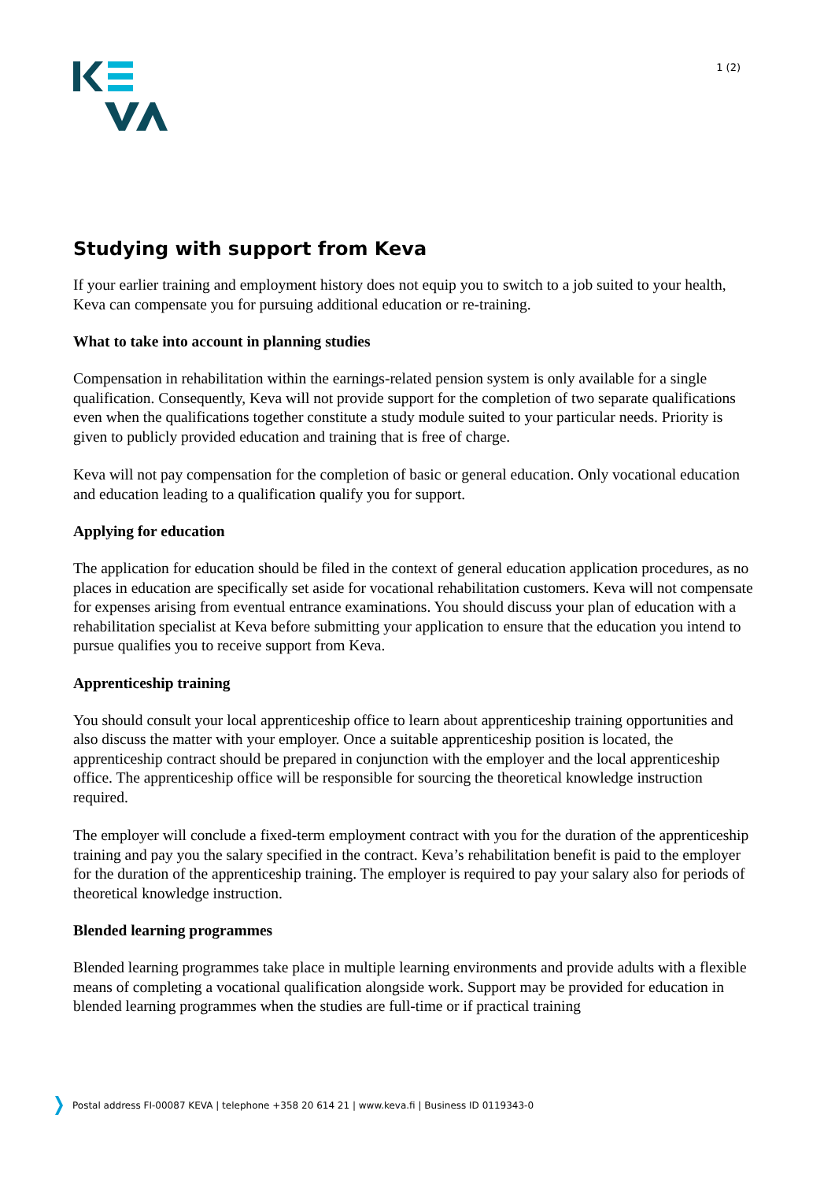1 (2)
Studying with support from Keva
If your earlier training and employment history does not equip you to switch to a job suited to your health, Keva can compensate you for pursuing additional education or re-training.
What to take into account in planning studies
Compensation in rehabilitation within the earnings-related pension system is only available for a single qualification. Consequently, Keva will not provide support for the completion of two separate qualifications even when the qualifications together constitute a study module suited to your particular needs. Priority is given to publicly provided education and training that is free of charge.
Keva will not pay compensation for the completion of basic or general education. Only vocational education and education leading to a qualification qualify you for support.
Applying for education
The application for education should be filed in the context of general education application procedures, as no places in education are specifically set aside for vocational rehabilitation customers. Keva will not compensate for expenses arising from eventual entrance examinations. You should discuss your plan of education with a rehabilitation specialist at Keva before submitting your application to ensure that the education you intend to pursue qualifies you to receive support from Keva.
Apprenticeship training
You should consult your local apprenticeship office to learn about apprenticeship training opportunities and also discuss the matter with your employer. Once a suitable apprenticeship position is located, the apprenticeship contract should be prepared in conjunction with the employer and the local apprenticeship office. The apprenticeship office will be responsible for sourcing the theoretical knowledge instruction required.
The employer will conclude a fixed-term employment contract with you for the duration of the apprenticeship training and pay you the salary specified in the contract. Keva’s rehabilitation benefit is paid to the employer for the duration of the apprenticeship training. The employer is required to pay your salary also for periods of theoretical knowledge instruction.
Blended learning programmes
Blended learning programmes take place in multiple learning environments and provide adults with a flexible means of completing a vocational qualification alongside work. Support may be provided for education in blended learning programmes when the studies are full-time or if practical training
Postal address FI-00087 KEVA | telephone +358 20 614 21 | www.keva.fi | Business ID 0119343-0